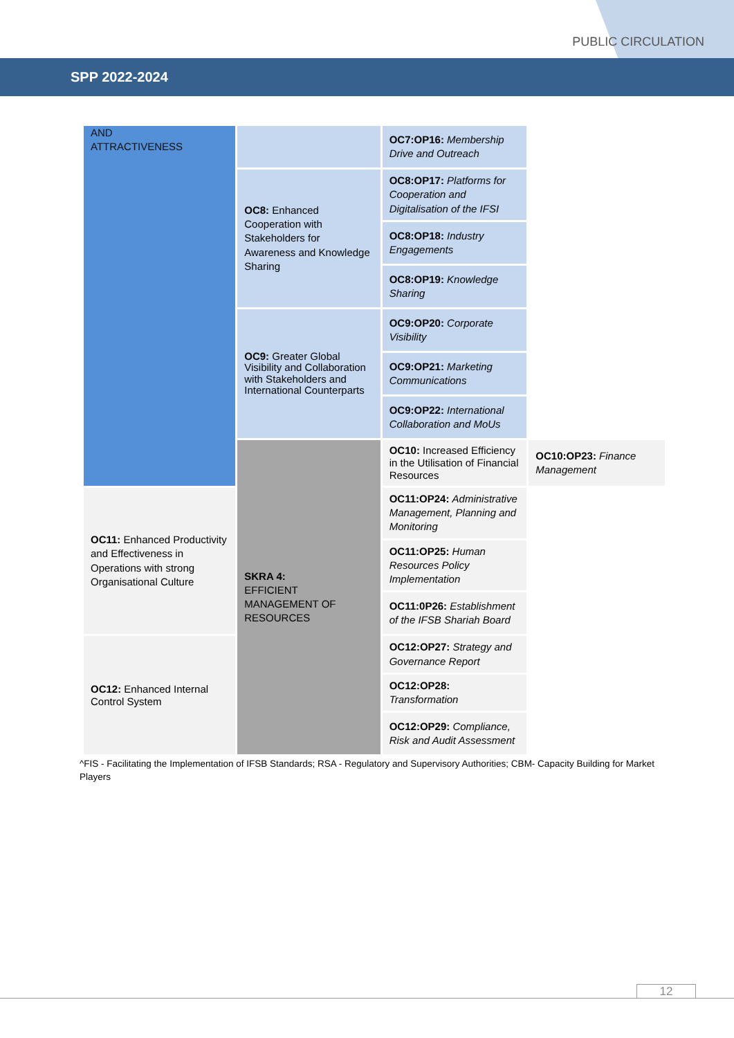PUBLIC CIRCULATION
SPP 2022-2024
| AND ATTRACTIVENESS | | OC7:OP16: Membership Drive and Outreach | |
| | OC8: Enhanced Cooperation with Stakeholders for Awareness and Knowledge Sharing | OC8:OP17: Platforms for Cooperation and Digitalisation of the IFSI | |
| | | OC8:OP18: Industry Engagements | |
| | | OC8:OP19: Knowledge Sharing | |
| | OC9: Greater Global Visibility and Collaboration with Stakeholders and International Counterparts | OC9:OP20: Corporate Visibility | |
| | | OC9:OP21: Marketing Communications | |
| | | OC9:OP22: International Collaboration and MoUs | |
| | SKRA 4: EFFICIENT MANAGEMENT OF RESOURCES | OC10: Increased Efficiency in the Utilisation of Financial Resources | OC10:OP23: Finance Management |
| OC11: Enhanced Productivity and Effectiveness in Operations with strong Organisational Culture | | OC11:OP24: Administrative Management, Planning and Monitoring | |
| | | OC11:OP25: Human Resources Policy Implementation | |
| | | OC11:0P26: Establishment of the IFSB Shariah Board | |
| OC12: Enhanced Internal Control System | | OC12:OP27: Strategy and Governance Report | |
| | | OC12:OP28: Transformation | |
| | | OC12:OP29: Compliance, Risk and Audit Assessment | |
^FIS - Facilitating the Implementation of IFSB Standards; RSA - Regulatory and Supervisory Authorities; CBM- Capacity Building for Market Players
12